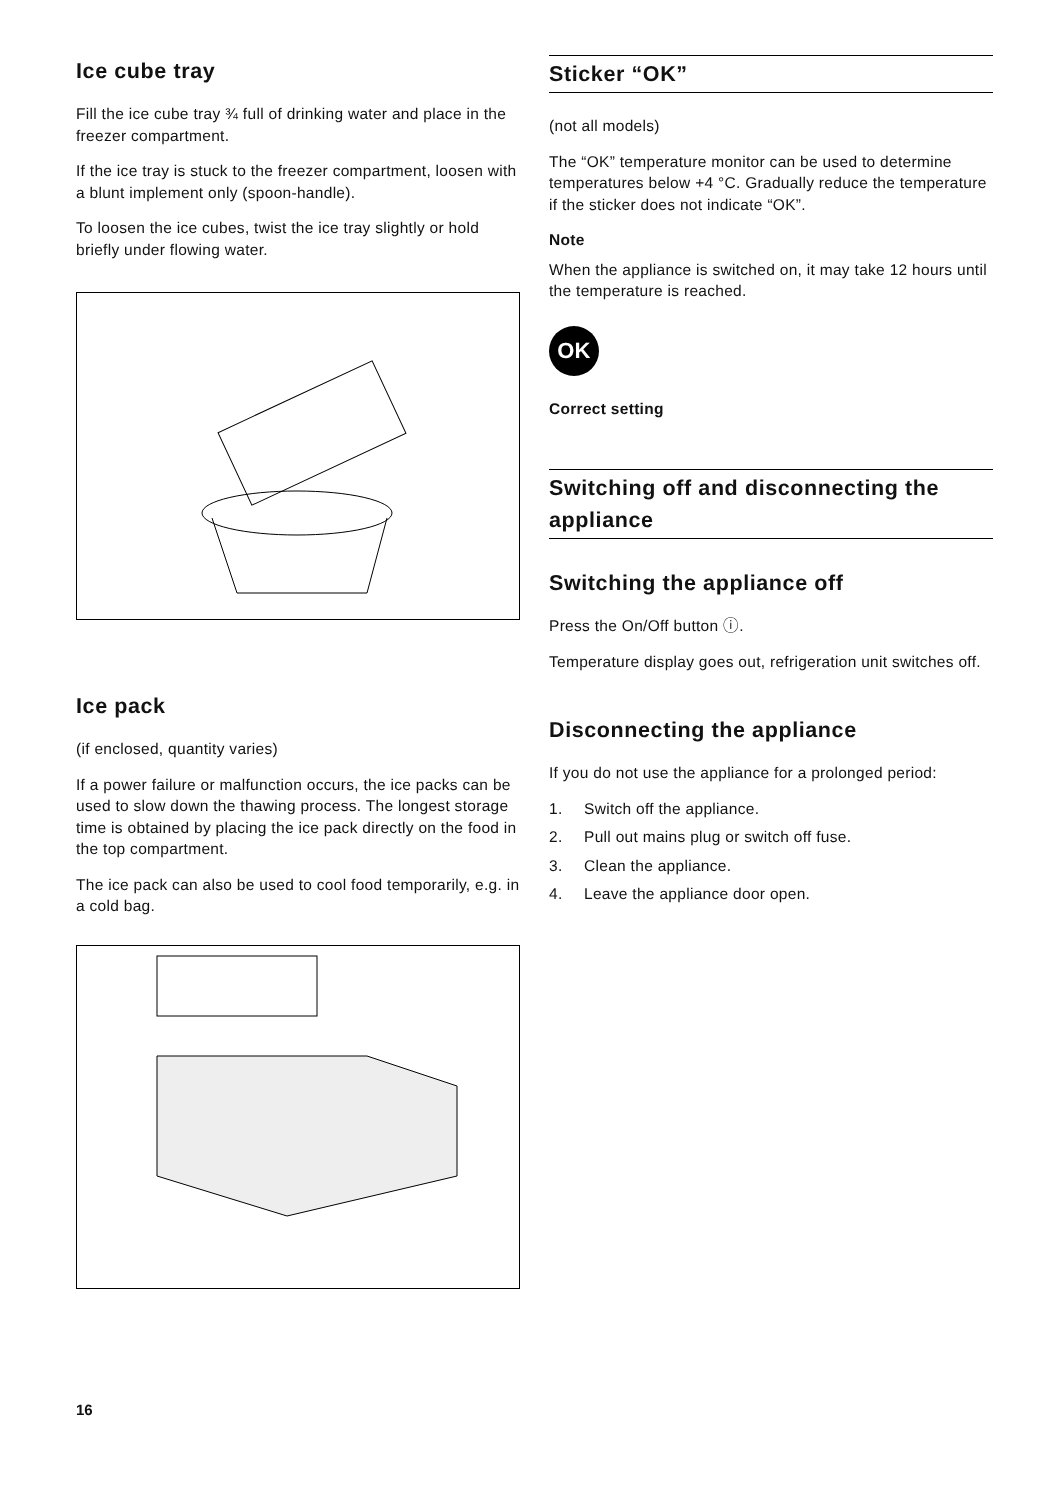Ice cube tray
Fill the ice cube tray ¾ full of drinking water and place in the freezer compartment.
If the ice tray is stuck to the freezer compartment, loosen with a blunt implement only (spoon-handle).
To loosen the ice cubes, twist the ice tray slightly or hold briefly under flowing water.
Ice pack
(if enclosed, quantity varies)
If a power failure or malfunction occurs, the ice packs can be used to slow down the thawing process. The longest storage time is obtained by placing the ice pack directly on the food in the top compartment.
The ice pack can also be used to cool food temporarily, e.g. in a cold bag.
Sticker “OK”
(not all models)
The “OK” temperature monitor can be used to determine temperatures below +4 °C. Gradually reduce the temperature if the sticker does not indicate “OK”.
Note
When the appliance is switched on, it may take 12 hours until the temperature is reached.
OK
Correct setting
Switching off and disconnecting the appliance
Switching the appliance off
Press the On/Off button ⓘ.
Temperature display goes out, refrigeration unit switches off.
Disconnecting the appliance
If you do not use the appliance for a prolonged period:
1. Switch off the appliance.
2. Pull out mains plug or switch off fuse.
3. Clean the appliance.
4. Leave the appliance door open.
16